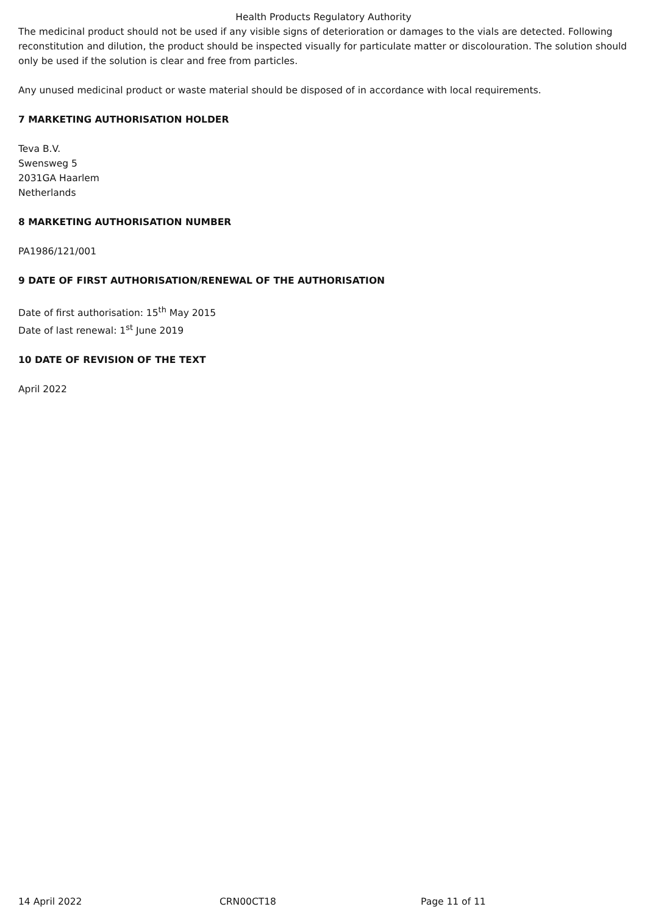Health Products Regulatory Authority
The medicinal product should not be used if any visible signs of deterioration or damages to the vials are detected. Following reconstitution and dilution, the product should be inspected visually for particulate matter or discolouration. The solution should only be used if the solution is clear and free from particles.
Any unused medicinal product or waste material should be disposed of in accordance with local requirements.
7 MARKETING AUTHORISATION HOLDER
Teva B.V.
Swensweg 5
2031GA Haarlem
Netherlands
8 MARKETING AUTHORISATION NUMBER
PA1986/121/001
9 DATE OF FIRST AUTHORISATION/RENEWAL OF THE AUTHORISATION
Date of first authorisation: 15<sup>th</sup> May 2015
Date of last renewal: 1<sup>st</sup> June 2019
10 DATE OF REVISION OF THE TEXT
April 2022
14 April 2022 CRN00CT18 Page 11 of 11